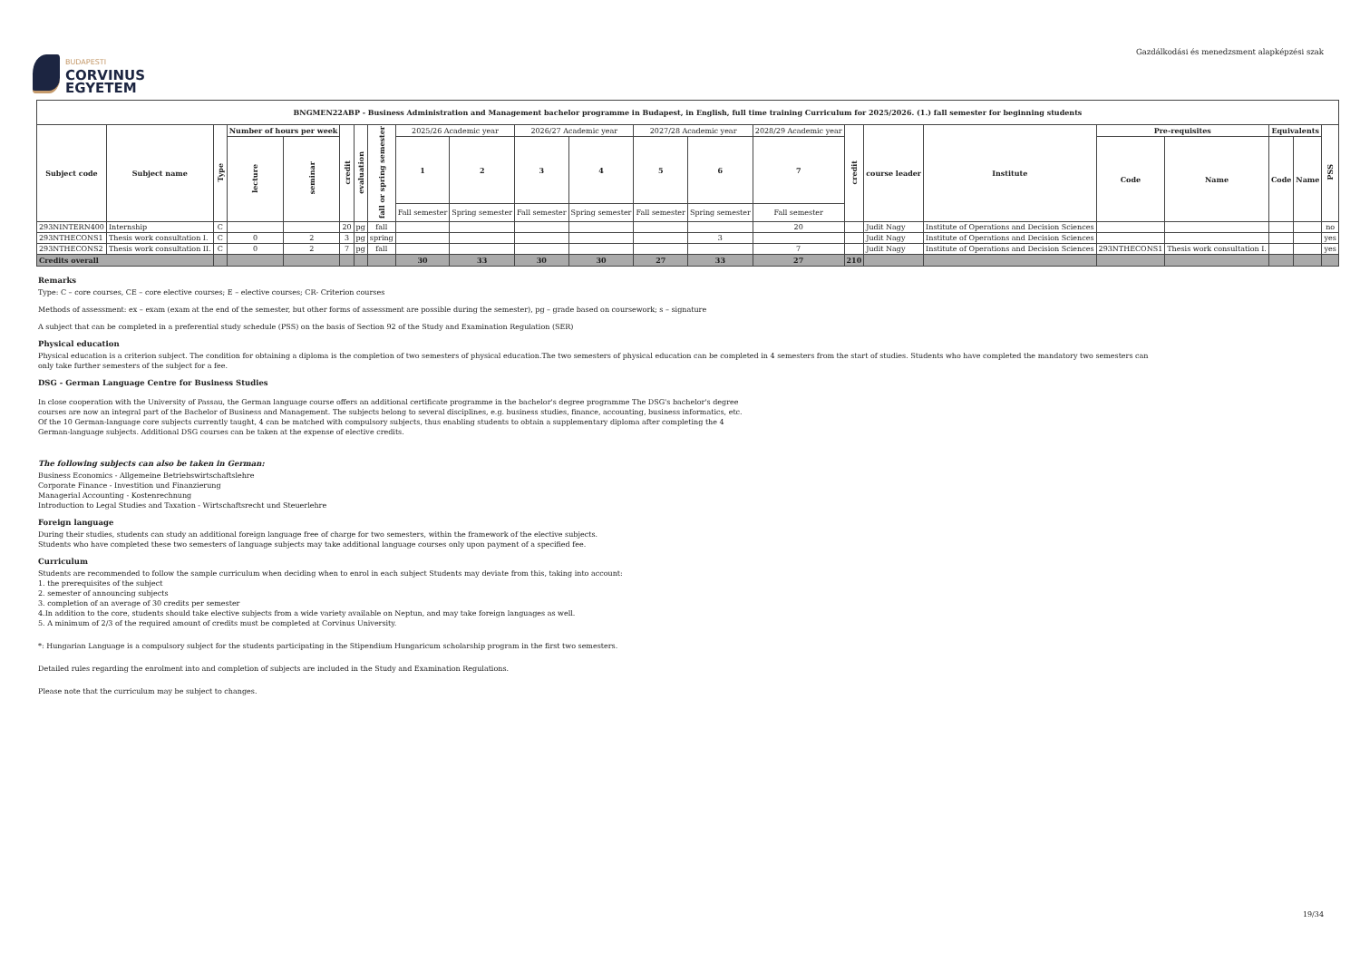BUDAPESTI
CORVINUS
EGYETEM
Gazdálkodási és menedzsment alapképzési szak
| BNGMEN22ABP - Business Administration and Management bachelor programme in Budapest, in English, full time training Curriculum for 2025/2026. (1.) fall semester for beginning students | | | | | | | | | | | | | | | | | | | | | | |
| --- | --- | --- | --- | --- | --- | --- | --- | --- | --- | --- | --- | --- | --- | --- | --- | --- | --- | --- | --- | --- | --- | --- |
| Subject code | Subject name | Type | Number of hours per week | | credit | evaluation | fall or spring semester | 2025/26 Academic year | | 2026/27 Academic year | | 2027/28 Academic year | | 2028/29 Academic year | credit | course leader | Institute | Pre-requisites | | Equivalents | | PSS |
| | | | lecture | seminar | | | | 1 | 2 | 3 | 4 | 5 | 6 | 7 | | | | Code | Name | Code | Name | |
| | | | | | | | | Fall semester | Spring semester | Fall semester | Spring semester | Fall semester | Spring semester | Fall semester | | | | | | | | |
| 293NINTERN400 | Internship | C | | | 20 | pg | fall | | | | | | | 20 | | Judit Nagy | Institute of Operations and Decision Sciences | | | | | no |
| 293NTHECONS1 | Thesis work consultation I. | C | 0 | 2 | 3 | pg | spring | | | | | | 3 | | | Judit Nagy | Institute of Operations and Decision Sciences | | | | | yes |
| 293NTHECONS2 | Thesis work consultation II. | C | 0 | 2 | 7 | pg | fall | | | | | | | 7 | | Judit Nagy | Institute of Operations and Decision Sciences | 293NTHECONS1 | Thesis work consultation I. | | | yes |
| Credits overall | | | | | | | | 30 | 33 | 30 | 30 | 27 | 33 | 27 | 210 | | | | | | | |
Remarks
Type: C – core courses, CE – core elective courses; E – elective courses; CR- Criterion courses
Methods of assessment: ex – exam (exam at the end of the semester, but other forms of assessment are possible during the semester), pg – grade based on coursework; s – signature
A subject that can be completed in a preferential study schedule (PSS) on the basis of Section 92 of the Study and Examination Regulation (SER)
Physical education
Physical education is a criterion subject. The condition for obtaining a diploma is the completion of two semesters of physical education.The two semesters of physical education can be completed in 4 semesters from the start of studies. Students who have completed the mandatory two semesters can
only take further semesters of the subject for a fee.
DSG - German Language Centre for Business Studies
In close cooperation with the University of Passau, the German language course offers an additional certificate programme in the bachelor's degree programme The DSG's bachelor's degree
courses are now an integral part of the Bachelor of Business and Management. The subjects belong to several disciplines, e.g. business studies, finance, accounting, business informatics, etc.
Of the 10 German-language core subjects currently taught, 4 can be matched with compulsory subjects, thus enabling students to obtain a supplementary diploma after completing the 4
German-language subjects. Additional DSG courses can be taken at the expense of elective credits.
The following subjects can also be taken in German:
Business Economics - Allgemeine Betriebswirtschaftslehre
Corporate Finance - Investition und Finanzierung
Managerial Accounting - Kostenrechnung
Introduction to Legal Studies and Taxation - Wirtschaftsrecht und Steuerlehre
Foreign language
During their studies, students can study an additional foreign language free of charge for two semesters, within the framework of the elective subjects.
Students who have completed these two semesters of language subjects may take additional language courses only upon payment of a specified fee.
Curriculum
Students are recommended to follow the sample curriculum when deciding when to enrol in each subject Students may deviate from this, taking into account:
1. the prerequisites of the subject
2. semester of announcing subjects
3. completion of an average of 30 credits per semester
4.In addition to the core, students should take elective subjects from a wide variety available on Neptun, and may take foreign languages as well.
5. A minimum of 2/3 of the required amount of credits must be completed at Corvinus University.
*: Hungarian Language is a compulsory subject for the students participating in the Stipendium Hungaricum scholarship program in the first two semesters.
Detailed rules regarding the enrolment into and completion of subjects are included in the Study and Examination Regulations.
Please note that the curriculum may be subject to changes.
19/34